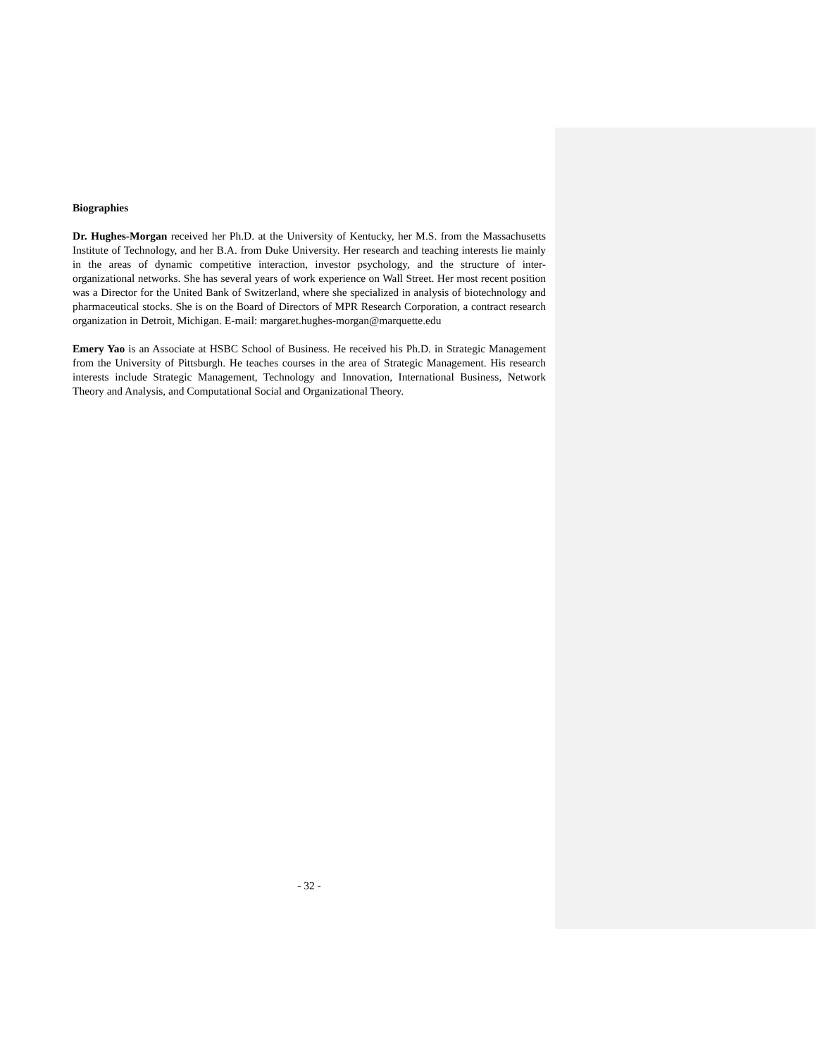Biographies
Dr. Hughes-Morgan received her Ph.D. at the University of Kentucky, her M.S. from the Massachusetts Institute of Technology, and her B.A. from Duke University. Her research and teaching interests lie mainly in the areas of dynamic competitive interaction, investor psychology, and the structure of inter-organizational networks. She has several years of work experience on Wall Street. Her most recent position was a Director for the United Bank of Switzerland, where she specialized in analysis of biotechnology and pharmaceutical stocks. She is on the Board of Directors of MPR Research Corporation, a contract research organization in Detroit, Michigan. E-mail: margaret.hughes-morgan@marquette.edu
Emery Yao is an Associate at HSBC School of Business. He received his Ph.D. in Strategic Management from the University of Pittsburgh. He teaches courses in the area of Strategic Management. His research interests include Strategic Management, Technology and Innovation, International Business, Network Theory and Analysis, and Computational Social and Organizational Theory.
- 32 -